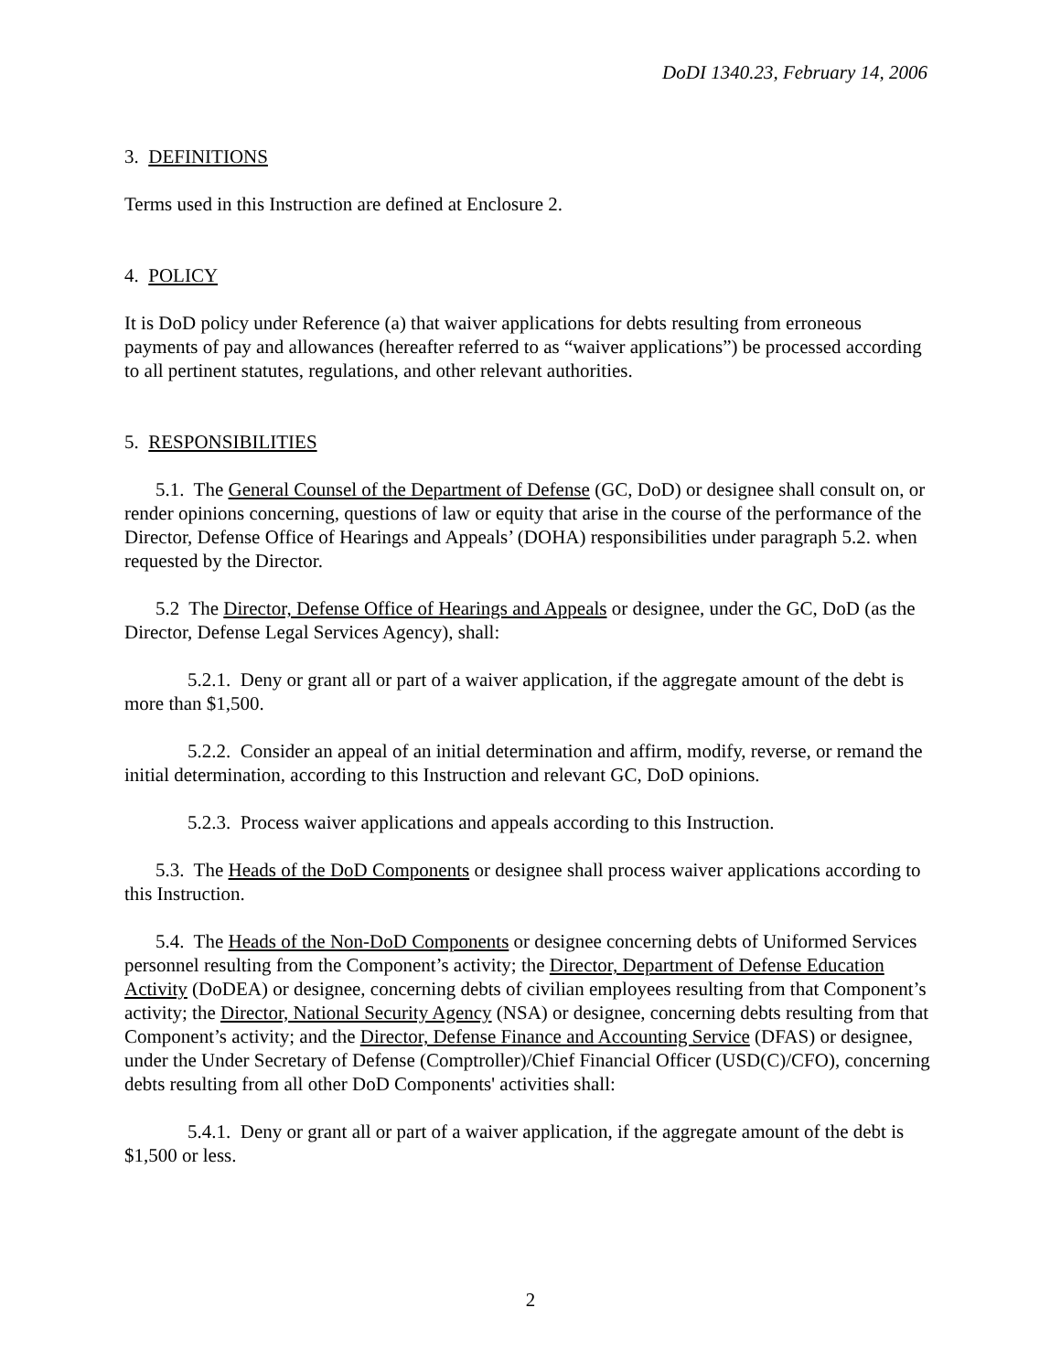DoDI 1340.23, February 14, 2006
3. DEFINITIONS
Terms used in this Instruction are defined at Enclosure 2.
4. POLICY
It is DoD policy under Reference (a) that waiver applications for debts resulting from erroneous payments of pay and allowances (hereafter referred to as “waiver applications”) be processed according to all pertinent statutes, regulations, and other relevant authorities.
5. RESPONSIBILITIES
5.1. The General Counsel of the Department of Defense (GC, DoD) or designee shall consult on, or render opinions concerning, questions of law or equity that arise in the course of the performance of the Director, Defense Office of Hearings and Appeals’ (DOHA) responsibilities under paragraph 5.2. when requested by the Director.
5.2 The Director, Defense Office of Hearings and Appeals or designee, under the GC, DoD (as the Director, Defense Legal Services Agency), shall:
5.2.1. Deny or grant all or part of a waiver application, if the aggregate amount of the debt is more than $1,500.
5.2.2. Consider an appeal of an initial determination and affirm, modify, reverse, or remand the initial determination, according to this Instruction and relevant GC, DoD opinions.
5.2.3. Process waiver applications and appeals according to this Instruction.
5.3. The Heads of the DoD Components or designee shall process waiver applications according to this Instruction.
5.4. The Heads of the Non-DoD Components or designee concerning debts of Uniformed Services personnel resulting from the Component’s activity; the Director, Department of Defense Education Activity (DoDEA) or designee, concerning debts of civilian employees resulting from that Component’s activity; the Director, National Security Agency (NSA) or designee, concerning debts resulting from that Component’s activity; and the Director, Defense Finance and Accounting Service (DFAS) or designee, under the Under Secretary of Defense (Comptroller)/Chief Financial Officer (USD(C)/CFO), concerning debts resulting from all other DoD Components' activities shall:
5.4.1. Deny or grant all or part of a waiver application, if the aggregate amount of the debt is $1,500 or less.
2